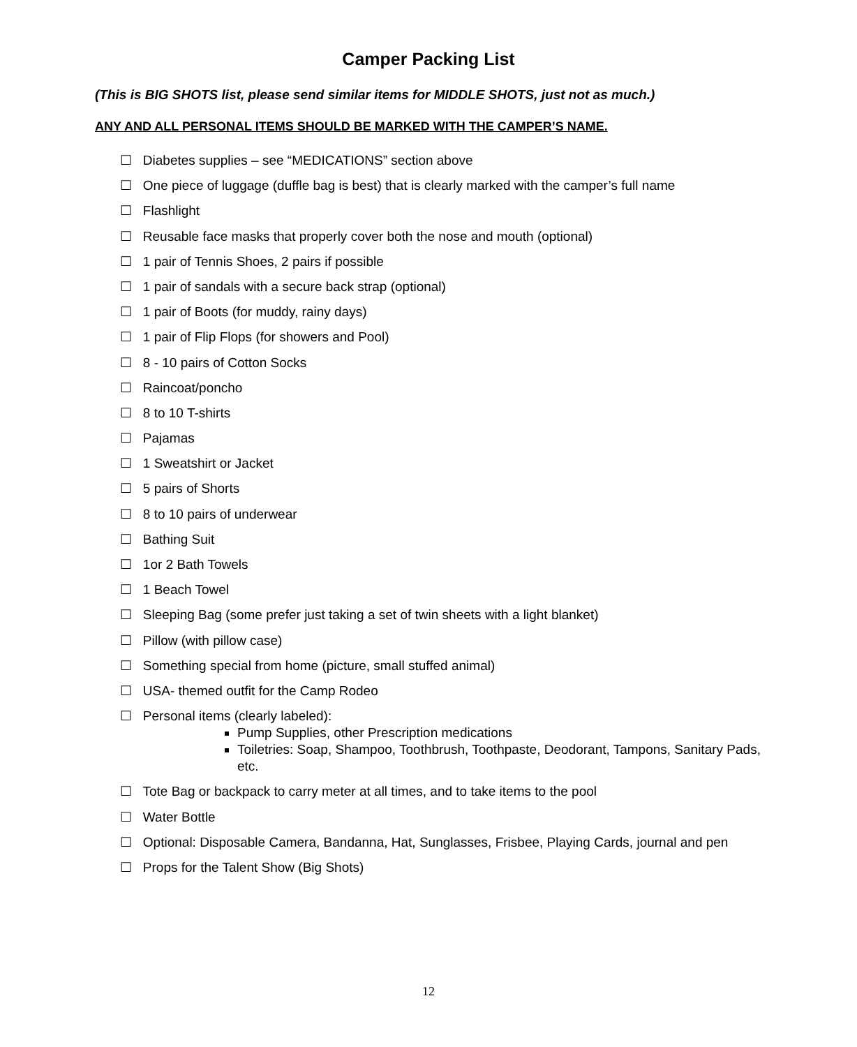Camper Packing List
(This is BIG SHOTS list, please send similar items for MIDDLE SHOTS, just not as much.)
ANY AND ALL PERSONAL ITEMS SHOULD BE MARKED WITH THE CAMPER’S NAME.
☐ Diabetes supplies – see “MEDICATIONS” section above
☐ One piece of luggage (duffle bag is best) that is clearly marked with the camper’s full name
☐ Flashlight
☐ Reusable face masks that properly cover both the nose and mouth (optional)
☐ 1 pair of Tennis Shoes, 2 pairs if possible
☐ 1 pair of sandals with a secure back strap (optional)
☐ 1 pair of Boots (for muddy, rainy days)
☐ 1 pair of Flip Flops (for showers and Pool)
☐ 8 - 10 pairs of Cotton Socks
☐ Raincoat/poncho
☐ 8 to 10 T-shirts
☐ Pajamas
☐ 1 Sweatshirt or Jacket
☐ 5 pairs of Shorts
☐ 8 to 10 pairs of underwear
☐ Bathing Suit
☐ 1or 2 Bath Towels
☐ 1 Beach Towel
☐ Sleeping Bag (some prefer just taking a set of twin sheets with a light blanket)
☐ Pillow (with pillow case)
☐ Something special from home (picture, small stuffed animal)
☐ USA- themed outfit for the Camp Rodeo
☐ Personal items (clearly labeled):
Pump Supplies, other Prescription medications
Toiletries: Soap, Shampoo, Toothbrush, Toothpaste, Deodorant, Tampons, Sanitary Pads, etc.
☐ Tote Bag or backpack to carry meter at all times, and to take items to the pool
☐ Water Bottle
☐ Optional: Disposable Camera, Bandanna, Hat, Sunglasses, Frisbee, Playing Cards, journal and pen
☐ Props for the Talent Show (Big Shots)
12